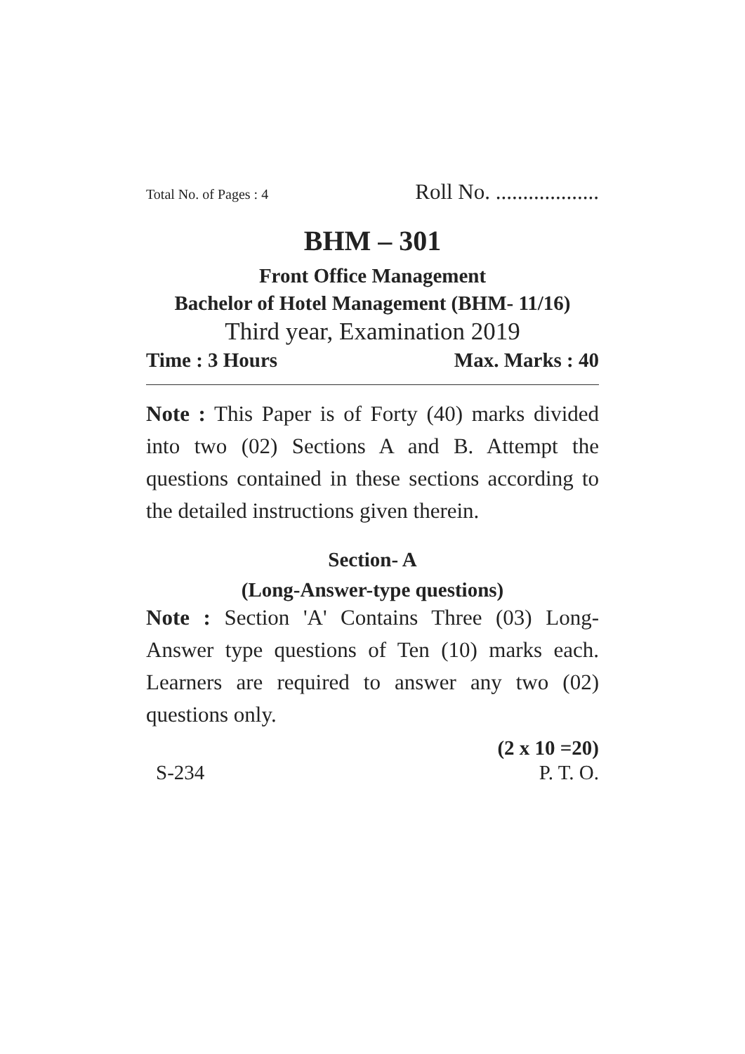Total No. of Pages : 4 Roll No. ...................
BHM – 301
Front Office Management
Bachelor of Hotel Management (BHM- 11/16)
Third year, Examination 2019
Time : 3 Hours Max. Marks : 40
Note : This Paper is of Forty (40) marks divided into two (02) Sections A and B. Attempt the questions contained in these sections according to the detailed instructions given therein.
Section- A
(Long-Answer-type questions)
Note : Section 'A' Contains Three (03) Long-Answer type questions of Ten (10) marks each. Learners are required to answer any two (02) questions only.
(2 x 10 =20)
S-234 P. T. O.